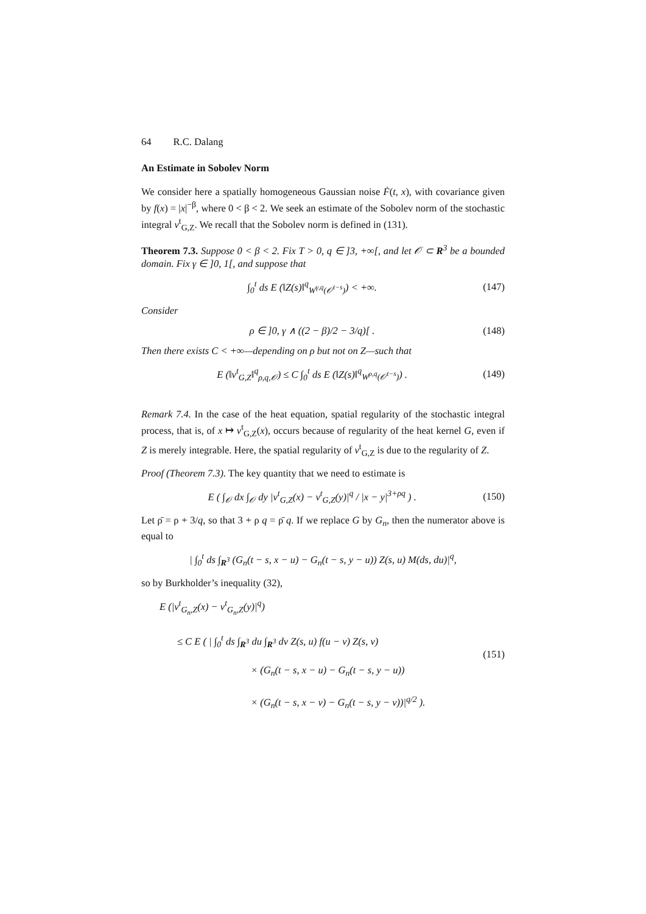64 R.C. Dalang
An Estimate in Sobolev Norm
We consider here a spatially homogeneous Gaussian noise Ḟ(t, x), with covariance given by f(x) = |x|<sup>−β</sup>, where 0 < β < 2. We seek an estimate of the Sobolev norm of the stochastic integral v<sup>t</sup><sub>G,Z</sub>. We recall that the Sobolev norm is defined in (131).
Theorem 7.3. Suppose 0 < β < 2. Fix T > 0, q ∈ ]3, +∞[, and let 𝒪 ⊂ R<sup>3</sup> be a bounded domain. Fix γ ∈ ]0, 1[, and suppose that
∫<sub>0</sub><sup>t</sup> ds E (‖Z(s)‖<sup>q</sup><sub>W<sup>γ,q</sup>(𝒪<sup>t−s</sup>)</sub>) < +∞.
(147)
Consider
ρ ∈ ]0, γ ∧ ((2 − β)/2 − 3/q)[ .
(148)
Then there exists C < +∞—depending on ρ but not on Z—such that
E (‖v<sup>t</sup><sub>G,Z</sub>‖<sup>q</sup><sub>ρ,q,𝒪</sub>) ≤ C ∫<sub>0</sub><sup>t</sup> ds E (‖Z(s)‖<sup>q</sup><sub>W<sup>ρ,q</sup>(𝒪<sup>t−s</sup>)</sub>) .
(149)
Remark 7.4. In the case of the heat equation, spatial regularity of the stochastic integral process, that is, of x ↦ v<sup>t</sup><sub>G,Z</sub>(x), occurs because of regularity of the heat kernel G, even if Z is merely integrable. Here, the spatial regularity of v<sup>t</sup><sub>G,Z</sub> is due to the regularity of Z.
Proof (Theorem 7.3). The key quantity that we need to estimate is
E ( ∫<sub>𝒪</sub> dx ∫<sub>𝒪</sub> dy |v<sup>t</sup><sub>G,Z</sub>(x) − v<sup>t</sup><sub>G,Z</sub>(y)|<sup>q</sup> / |x − y|<sup>3+ρq</sup> ) .
(150)
Let ρ̄ = ρ + 3/q, so that 3 + ρ q = ρ̄ q. If we replace G by G<sub>n</sub>, then the numerator above is equal to
| ∫<sub>0</sub><sup>t</sup> ds ∫<sub>R<sup>3</sup></sub> (G<sub>n</sub>(t − s, x − u) − G<sub>n</sub>(t − s, y − u)) Z(s, u) M(ds, du)|<sup>q</sup>,
so by Burkholder’s inequality (32),
E (|v<sup>t</sup><sub>G<sub>n</sub>,Z</sub>(x) − v<sup>t</sup><sub>G<sub>n</sub>,Z</sub>(y)|<sup>q</sup>)
≤ C E ( | ∫<sub>0</sub><sup>t</sup> ds ∫<sub>R<sup>3</sup></sub> du ∫<sub>R<sup>3</sup></sub> dv Z(s, u) f(u − v) Z(s, v)
× (G<sub>n</sub>(t − s, x − u) − G<sub>n</sub>(t − s, y − u))
× (G<sub>n</sub>(t − s, x − v) − G<sub>n</sub>(t − s, y − v))|<sup>q/2</sup> ).
(151)